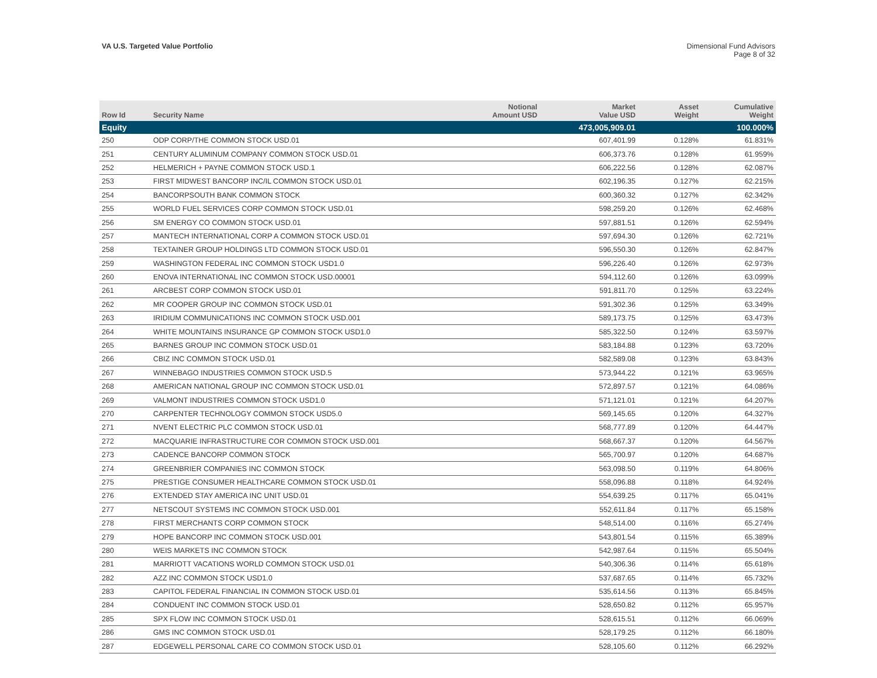VA U.S. Targeted Value Portfolio
Dimensional Fund Advisors
Page 8 of 32
| Row Id | Security Name | Notional Amount USD | Market Value USD | Asset Weight | Cumulative Weight |
| --- | --- | --- | --- | --- | --- |
| Equity | | | 473,005,909.01 | | 100.000% |
| 250 | ODP CORP/THE COMMON STOCK USD.01 | | 607,401.99 | 0.128% | 61.831% |
| 251 | CENTURY ALUMINUM COMPANY COMMON STOCK USD.01 | | 606,373.76 | 0.128% | 61.959% |
| 252 | HELMERICH + PAYNE COMMON STOCK USD.1 | | 606,222.56 | 0.128% | 62.087% |
| 253 | FIRST MIDWEST BANCORP INC/IL COMMON STOCK USD.01 | | 602,196.35 | 0.127% | 62.215% |
| 254 | BANCORPSOUTH BANK COMMON STOCK | | 600,360.32 | 0.127% | 62.342% |
| 255 | WORLD FUEL SERVICES CORP COMMON STOCK USD.01 | | 598,259.20 | 0.126% | 62.468% |
| 256 | SM ENERGY CO COMMON STOCK USD.01 | | 597,881.51 | 0.126% | 62.594% |
| 257 | MANTECH INTERNATIONAL CORP A COMMON STOCK USD.01 | | 597,694.30 | 0.126% | 62.721% |
| 258 | TEXTAINER GROUP HOLDINGS LTD COMMON STOCK USD.01 | | 596,550.30 | 0.126% | 62.847% |
| 259 | WASHINGTON FEDERAL INC COMMON STOCK USD1.0 | | 596,226.40 | 0.126% | 62.973% |
| 260 | ENOVA INTERNATIONAL INC COMMON STOCK USD.00001 | | 594,112.60 | 0.126% | 63.099% |
| 261 | ARCBEST CORP COMMON STOCK USD.01 | | 591,811.70 | 0.125% | 63.224% |
| 262 | MR COOPER GROUP INC COMMON STOCK USD.01 | | 591,302.36 | 0.125% | 63.349% |
| 263 | IRIDIUM COMMUNICATIONS INC COMMON STOCK USD.001 | | 589,173.75 | 0.125% | 63.473% |
| 264 | WHITE MOUNTAINS INSURANCE GP COMMON STOCK USD1.0 | | 585,322.50 | 0.124% | 63.597% |
| 265 | BARNES GROUP INC COMMON STOCK USD.01 | | 583,184.88 | 0.123% | 63.720% |
| 266 | CBIZ INC COMMON STOCK USD.01 | | 582,589.08 | 0.123% | 63.843% |
| 267 | WINNEBAGO INDUSTRIES COMMON STOCK USD.5 | | 573,944.22 | 0.121% | 63.965% |
| 268 | AMERICAN NATIONAL GROUP INC COMMON STOCK USD.01 | | 572,897.57 | 0.121% | 64.086% |
| 269 | VALMONT INDUSTRIES COMMON STOCK USD1.0 | | 571,121.01 | 0.121% | 64.207% |
| 270 | CARPENTER TECHNOLOGY COMMON STOCK USD5.0 | | 569,145.65 | 0.120% | 64.327% |
| 271 | NVENT ELECTRIC PLC COMMON STOCK USD.01 | | 568,777.89 | 0.120% | 64.447% |
| 272 | MACQUARIE INFRASTRUCTURE COR COMMON STOCK USD.001 | | 568,667.37 | 0.120% | 64.567% |
| 273 | CADENCE BANCORP COMMON STOCK | | 565,700.97 | 0.120% | 64.687% |
| 274 | GREENBRIER COMPANIES INC COMMON STOCK | | 563,098.50 | 0.119% | 64.806% |
| 275 | PRESTIGE CONSUMER HEALTHCARE COMMON STOCK USD.01 | | 558,096.88 | 0.118% | 64.924% |
| 276 | EXTENDED STAY AMERICA INC UNIT USD.01 | | 554,639.25 | 0.117% | 65.041% |
| 277 | NETSCOUT SYSTEMS INC COMMON STOCK USD.001 | | 552,611.84 | 0.117% | 65.158% |
| 278 | FIRST MERCHANTS CORP COMMON STOCK | | 548,514.00 | 0.116% | 65.274% |
| 279 | HOPE BANCORP INC COMMON STOCK USD.001 | | 543,801.54 | 0.115% | 65.389% |
| 280 | WEIS MARKETS INC COMMON STOCK | | 542,987.64 | 0.115% | 65.504% |
| 281 | MARRIOTT VACATIONS WORLD COMMON STOCK USD.01 | | 540,306.36 | 0.114% | 65.618% |
| 282 | AZZ INC COMMON STOCK USD1.0 | | 537,687.65 | 0.114% | 65.732% |
| 283 | CAPITOL FEDERAL FINANCIAL IN COMMON STOCK USD.01 | | 535,614.56 | 0.113% | 65.845% |
| 284 | CONDUENT INC COMMON STOCK USD.01 | | 528,650.82 | 0.112% | 65.957% |
| 285 | SPX FLOW INC COMMON STOCK USD.01 | | 528,615.51 | 0.112% | 66.069% |
| 286 | GMS INC COMMON STOCK USD.01 | | 528,179.25 | 0.112% | 66.180% |
| 287 | EDGEWELL PERSONAL CARE CO COMMON STOCK USD.01 | | 528,105.60 | 0.112% | 66.292% |